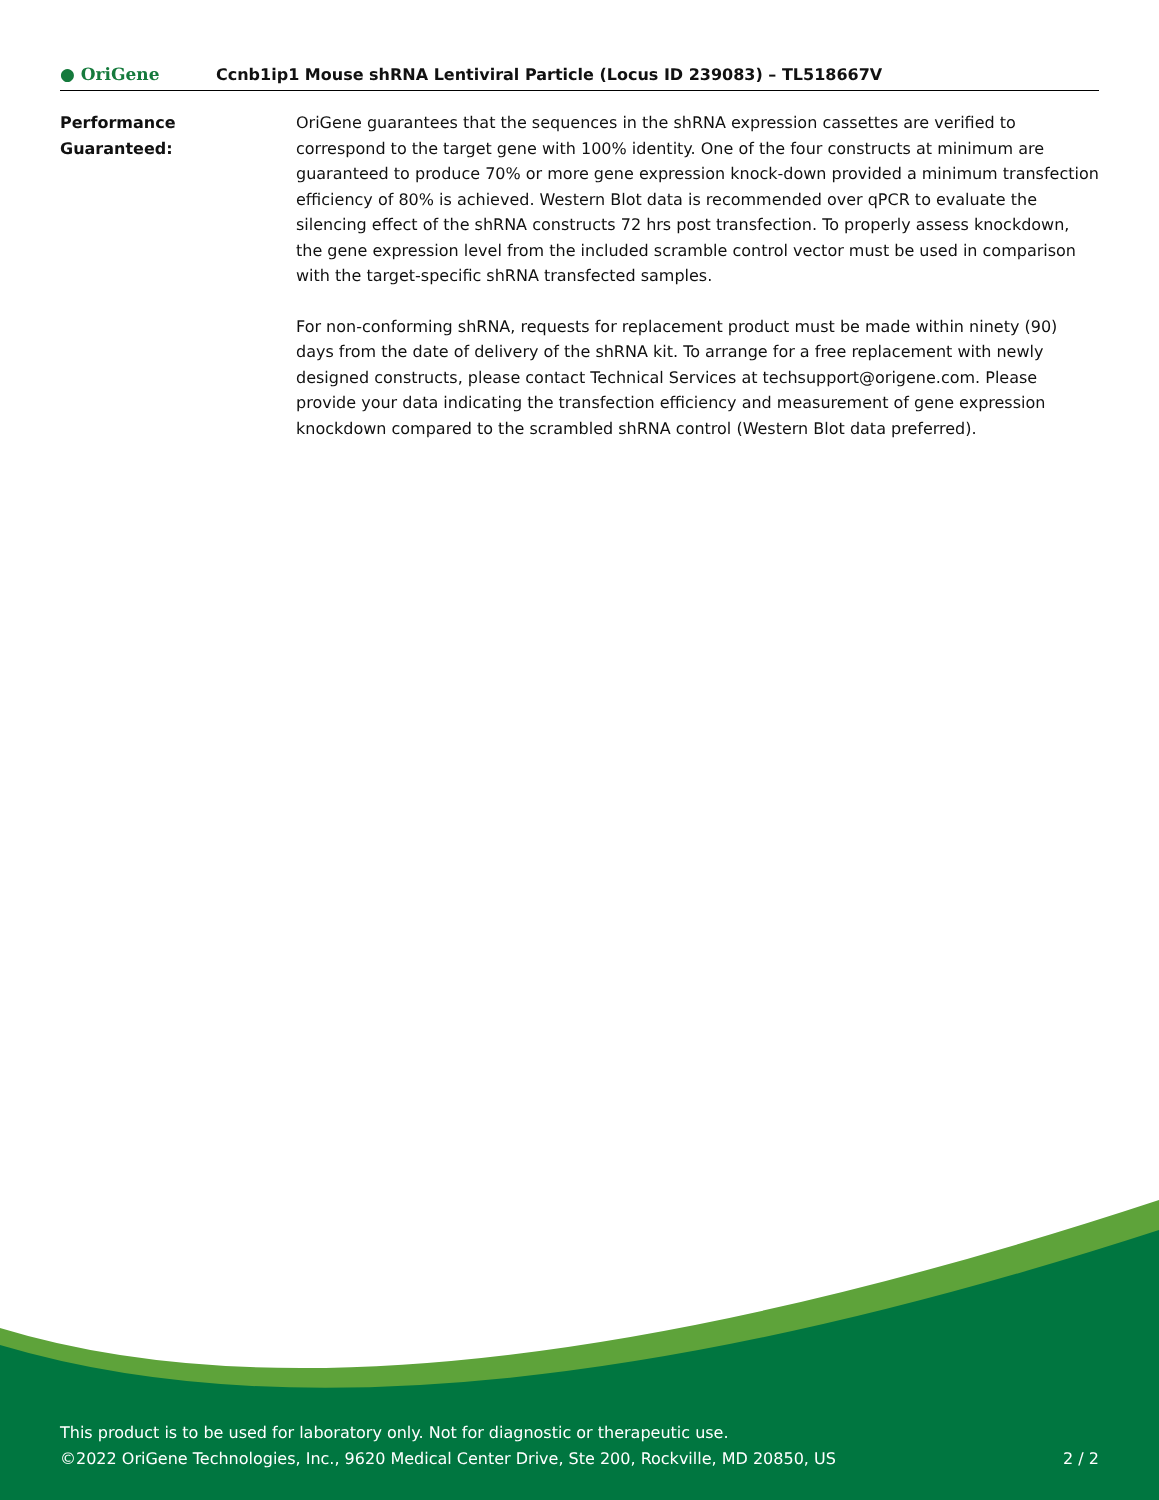● OriGene
Ccnb1ip1 Mouse shRNA Lentiviral Particle (Locus ID 239083) – TL518667V
Performance
Guaranteed:
OriGene guarantees that the sequences in the shRNA expression cassettes are verified to correspond to the target gene with 100% identity. One of the four constructs at minimum are guaranteed to produce 70% or more gene expression knock-down provided a minimum transfection efficiency of 80% is achieved. Western Blot data is recommended over qPCR to evaluate the silencing effect of the shRNA constructs 72 hrs post transfection. To properly assess knockdown, the gene expression level from the included scramble control vector must be used in comparison with the target-specific shRNA transfected samples.
For non-conforming shRNA, requests for replacement product must be made within ninety (90) days from the date of delivery of the shRNA kit. To arrange for a free replacement with newly designed constructs, please contact Technical Services at techsupport@origene.com. Please provide your data indicating the transfection efficiency and measurement of gene expression knockdown compared to the scrambled shRNA control (Western Blot data preferred).
This product is to be used for laboratory only. Not for diagnostic or therapeutic use.
©2022 OriGene Technologies, Inc., 9620 Medical Center Drive, Ste 200, Rockville, MD 20850, US
2 / 2